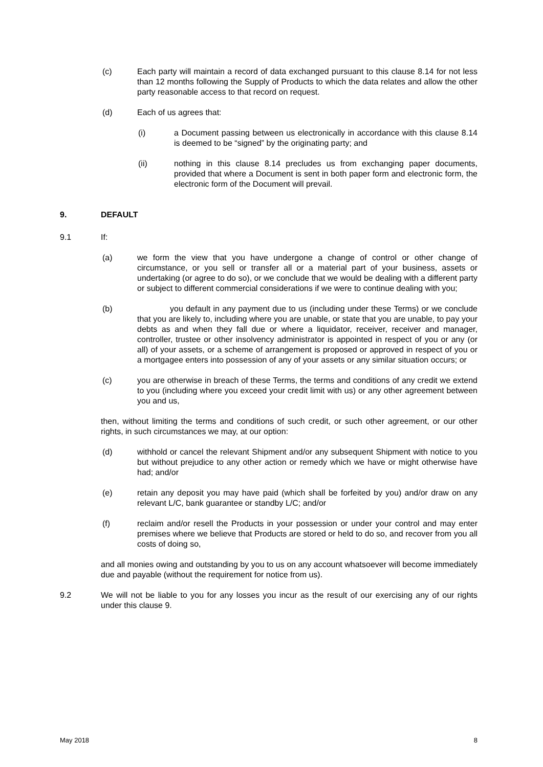(c) Each party will maintain a record of data exchanged pursuant to this clause 8.14 for not less than 12 months following the Supply of Products to which the data relates and allow the other party reasonable access to that record on request.
(d) Each of us agrees that:
(i) a Document passing between us electronically in accordance with this clause 8.14 is deemed to be “signed” by the originating party; and
(ii) nothing in this clause 8.14 precludes us from exchanging paper documents, provided that where a Document is sent in both paper form and electronic form, the electronic form of the Document will prevail.
9. DEFAULT
9.1 If:
(a) we form the view that you have undergone a change of control or other change of circumstance, or you sell or transfer all or a material part of your business, assets or undertaking (or agree to do so), or we conclude that we would be dealing with a different party or subject to different commercial considerations if we were to continue dealing with you;
(b) you default in any payment due to us (including under these Terms) or we conclude that you are likely to, including where you are unable, or state that you are unable, to pay your debts as and when they fall due or where a liquidator, receiver, receiver and manager, controller, trustee or other insolvency administrator is appointed in respect of you or any (or all) of your assets, or a scheme of arrangement is proposed or approved in respect of you or a mortgagee enters into possession of any of your assets or any similar situation occurs; or
(c) you are otherwise in breach of these Terms, the terms and conditions of any credit we extend to you (including where you exceed your credit limit with us) or any other agreement between you and us,
then, without limiting the terms and conditions of such credit, or such other agreement, or our other rights, in such circumstances we may, at our option:
(d) withhold or cancel the relevant Shipment and/or any subsequent Shipment with notice to you but without prejudice to any other action or remedy which we have or might otherwise have had; and/or
(e) retain any deposit you may have paid (which shall be forfeited by you) and/or draw on any relevant L/C, bank guarantee or standby L/C; and/or
(f) reclaim and/or resell the Products in your possession or under your control and may enter premises where we believe that Products are stored or held to do so, and recover from you all costs of doing so,
and all monies owing and outstanding by you to us on any account whatsoever will become immediately due and payable (without the requirement for notice from us).
9.2 We will not be liable to you for any losses you incur as the result of our exercising any of our rights under this clause 9.
May 2018 8